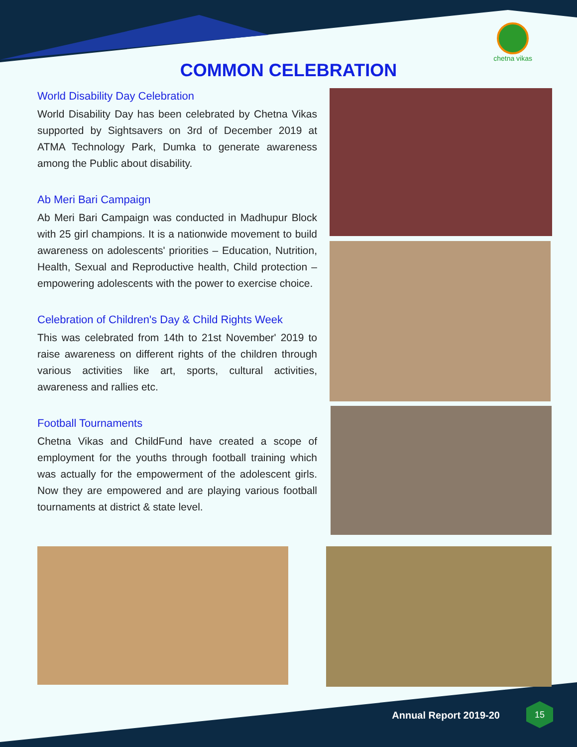chetna vikas
COMMON CELEBRATION
World Disability Day Celebration
World Disability Day has been celebrated by Chetna Vikas supported by Sightsavers on 3rd of December 2019 at ATMA Technology Park, Dumka to generate awareness among the Public about disability.
Ab Meri Bari Campaign
Ab Meri Bari Campaign was conducted in Madhupur Block with 25 girl champions. It is a nationwide movement to build awareness on adolescents' priorities – Education, Nutrition, Health, Sexual and Reproductive health, Child protection – empowering adolescents with the power to exercise choice.
Celebration of Children's Day & Child Rights Week
This was celebrated from 14th to 21st November' 2019 to raise awareness on different rights of the children through various activities like art, sports, cultural activities, awareness and rallies etc.
Football Tournaments
Chetna Vikas and ChildFund have created a scope of employment for the youths through football training which was actually for the empowerment of the adolescent girls. Now they are empowered and are playing various football tournaments at district & state level.
Annual Report 2019-20
15